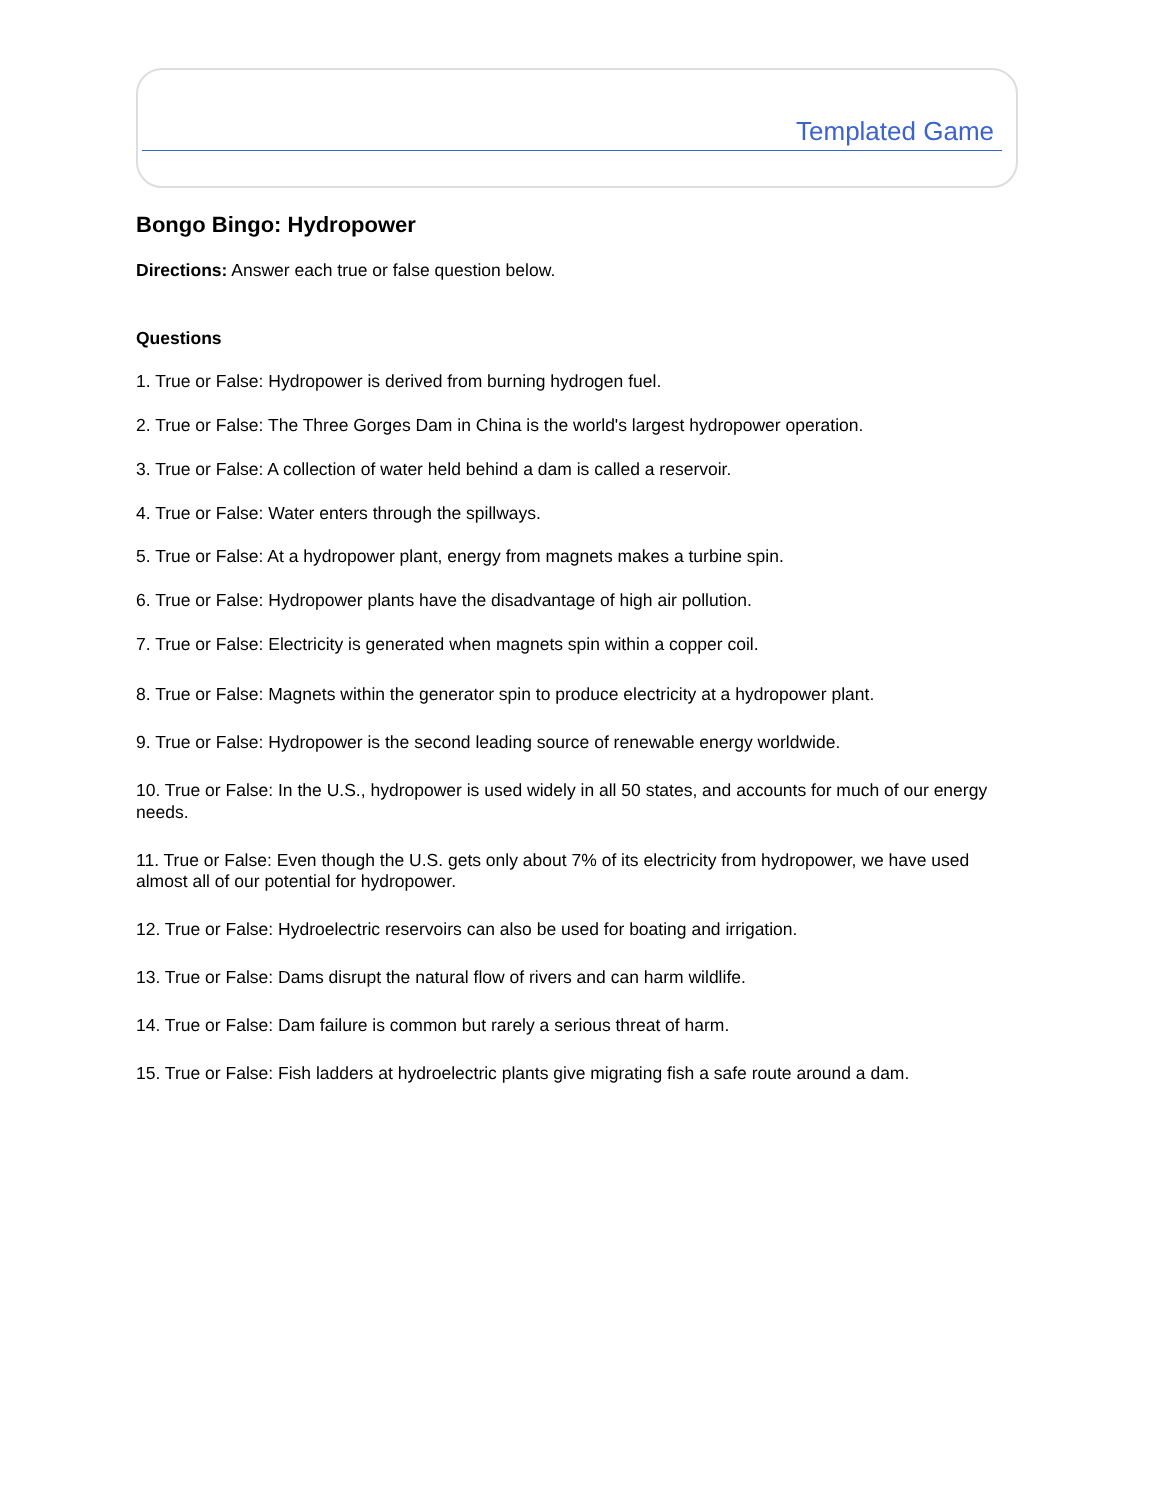Templated Game
Bongo Bingo: Hydropower
Directions: Answer each true or false question below.
Questions
1. True or False: Hydropower is derived from burning hydrogen fuel.
2. True or False: The Three Gorges Dam in China is the world's largest hydropower operation.
3. True or False: A collection of water held behind a dam is called a reservoir.
4. True or False: Water enters through the spillways.
5. True or False: At a hydropower plant, energy from magnets makes a turbine spin.
6. True or False: Hydropower plants have the disadvantage of high air pollution.
7. True or False: Electricity is generated when magnets spin within a copper coil.
8. True or False: Magnets within the generator spin to produce electricity at a hydropower plant.
9. True or False: Hydropower is the second leading source of renewable energy worldwide.
10. True or False: In the U.S., hydropower is used widely in all 50 states, and accounts for much of our energy needs.
11. True or False: Even though the U.S. gets only about 7% of its electricity from hydropower, we have used almost all of our potential for hydropower.
12. True or False: Hydroelectric reservoirs can also be used for boating and irrigation.
13. True or False: Dams disrupt the natural flow of rivers and can harm wildlife.
14. True or False: Dam failure is common but rarely a serious threat of harm.
15. True or False: Fish ladders at hydroelectric plants give migrating fish a safe route around a dam.